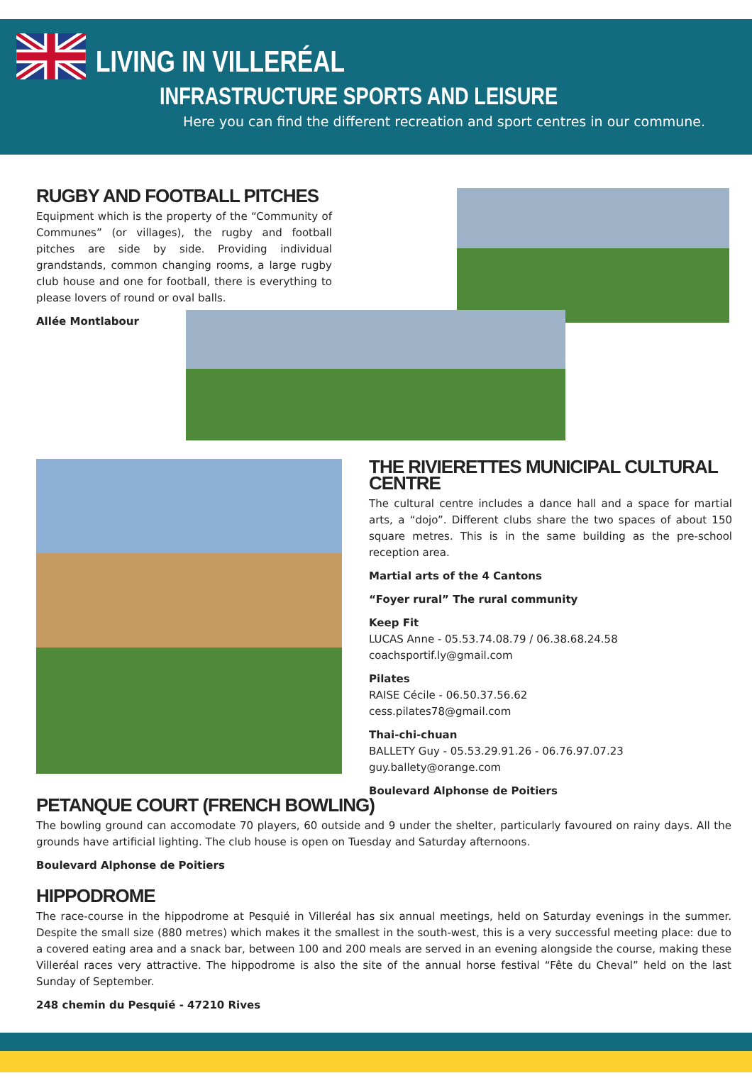LIVING IN VILLERÉAL
INFRASTRUCTURE SPORTS AND LEISURE
Here you can find the different recreation and sport centres in our commune.
RUGBY AND FOOTBALL PITCHES
Equipment which is the property of the “Community of Communes” (or villages), the rugby and football pitches are side by side. Providing individual grandstands, common changing rooms, a large rugby club house and one for football, there is everything to please lovers of round or oval balls.
Allée Montlabour
THE RIVIERETTES MUNICIPAL CULTURAL CENTRE
The cultural centre includes a dance hall and a space for martial arts, a “dojo”. Different clubs share the two spaces of about 150 square metres. This is in the same building as the pre-school reception area.
Martial arts of the 4 Cantons
“Foyer rural” The rural community
Keep Fit
LUCAS Anne - 05.53.74.08.79 / 06.38.68.24.58
coachsportif.ly@gmail.com
Pilates
RAISE Cécile - 06.50.37.56.62
cess.pilates78@gmail.com
Thai-chi-chuan
BALLETY Guy - 05.53.29.91.26 - 06.76.97.07.23
guy.ballety@orange.com
Boulevard Alphonse de Poitiers
PETANQUE COURT (FRENCH BOWLING)
The bowling ground can accomodate 70 players, 60 outside and 9 under the shelter, particularly favoured on rainy days. All the grounds have artificial lighting. The club house is open on Tuesday and Saturday afternoons.
Boulevard Alphonse de Poitiers
HIPPODROME
The race-course in the hippodrome at Pesquié in Villeréal has six annual meetings, held on Saturday evenings in the summer. Despite the small size (880 metres) which makes it the smallest in the south-west, this is a very successful meeting place: due to a covered eating area and a snack bar, between 100 and 200 meals are served in an evening alongside the course, making these Villeréal races very attractive. The hippodrome is also the site of the annual horse festival “Fête du Cheval” held on the last Sunday of September.
248 chemin du Pesquié - 47210 Rives